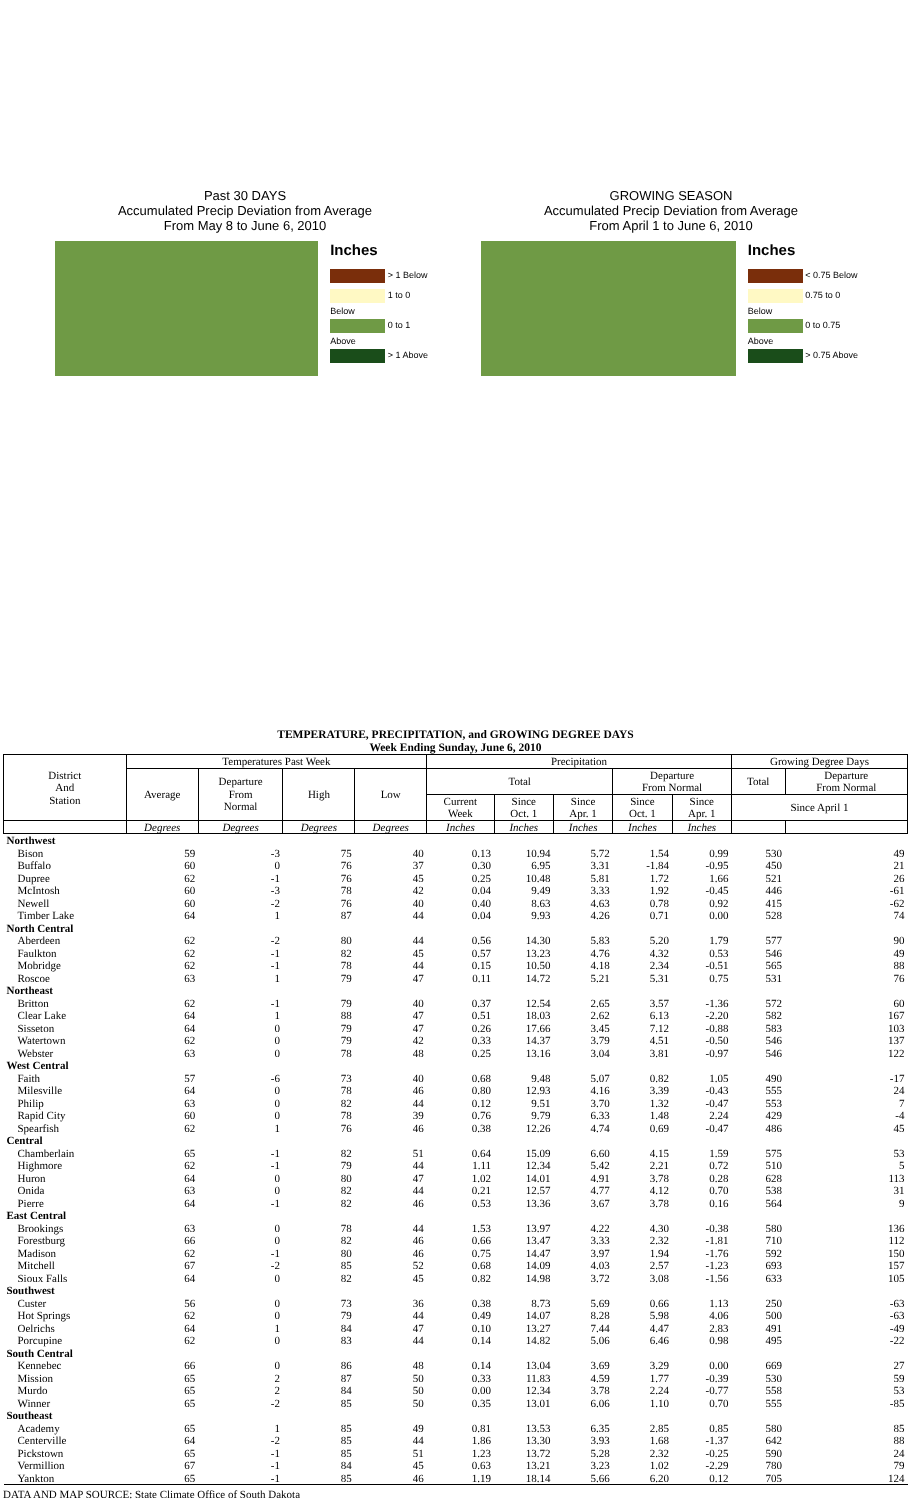Past 30 DAYS
Accumulated Precip Deviation from Average
From May 8 to June 6, 2010
Inches
> 1 Below
1 to 0 Below
0 to 1 Above
> 1 Above
GROWING SEASON
Accumulated Precip Deviation from Average
From April 1 to June 6, 2010
Inches
< 0.75 Below
0.75 to 0 Below
0 to 0.75 Above
> 0.75 Above
TEMPERATURE, PRECIPITATION, and GROWING DEGREE DAYS
Week Ending Sunday, June 6, 2010
| District And Station | Temperatures Past Week | | | | Precipitation | | | | | Growing Degree Days | |
| --- | --- | --- | --- | --- | --- | --- | --- | --- | --- | --- | --- |
| | Average | Departure From Normal | High | Low | Total | | | Departure From Normal | | Total | Departure From Normal |
| | | | | | Current Week | Since Oct. 1 | Since Apr. 1 | Since Oct. 1 | Since Apr. 1 | Since April 1 | |
| | Degrees | Degrees | Degrees | Degrees | Inches | Inches | Inches | Inches | Inches | | |
| Northwest | | | | | | | | | | | |
| Bison | 59 | -3 | 75 | 40 | 0.13 | 10.94 | 5.72 | 1.54 | 0.99 | 530 | 49 |
| Buffalo | 60 | 0 | 76 | 37 | 0.30 | 6.95 | 3.31 | -1.84 | -0.95 | 450 | 21 |
| Dupree | 62 | -1 | 76 | 45 | 0.25 | 10.48 | 5.81 | 1.72 | 1.66 | 521 | 26 |
| McIntosh | 60 | -3 | 78 | 42 | 0.04 | 9.49 | 3.33 | 1.92 | -0.45 | 446 | -61 |
| Newell | 60 | -2 | 76 | 40 | 0.40 | 8.63 | 4.63 | 0.78 | 0.92 | 415 | -62 |
| Timber Lake | 64 | 1 | 87 | 44 | 0.04 | 9.93 | 4.26 | 0.71 | 0.00 | 528 | 74 |
| North Central | | | | | | | | | | | |
| Aberdeen | 62 | -2 | 80 | 44 | 0.56 | 14.30 | 5.83 | 5.20 | 1.79 | 577 | 90 |
| Faulkton | 62 | -1 | 82 | 45 | 0.57 | 13.23 | 4.76 | 4.32 | 0.53 | 546 | 49 |
| Mobridge | 62 | -1 | 78 | 44 | 0.15 | 10.50 | 4.18 | 2.34 | -0.51 | 565 | 88 |
| Roscoe | 63 | 1 | 79 | 47 | 0.11 | 14.72 | 5.21 | 5.31 | 0.75 | 531 | 76 |
| Northeast | | | | | | | | | | | |
| Britton | 62 | -1 | 79 | 40 | 0.37 | 12.54 | 2.65 | 3.57 | -1.36 | 572 | 60 |
| Clear Lake | 64 | 1 | 88 | 47 | 0.51 | 18.03 | 2.62 | 6.13 | -2.20 | 582 | 167 |
| Sisseton | 64 | 0 | 79 | 47 | 0.26 | 17.66 | 3.45 | 7.12 | -0.88 | 583 | 103 |
| Watertown | 62 | 0 | 79 | 42 | 0.33 | 14.37 | 3.79 | 4.51 | -0.50 | 546 | 137 |
| Webster | 63 | 0 | 78 | 48 | 0.25 | 13.16 | 3.04 | 3.81 | -0.97 | 546 | 122 |
| West Central | | | | | | | | | | | |
| Faith | 57 | -6 | 73 | 40 | 0.68 | 9.48 | 5.07 | 0.82 | 1.05 | 490 | -17 |
| Milesville | 64 | 0 | 78 | 46 | 0.80 | 12.93 | 4.16 | 3.39 | -0.43 | 555 | 24 |
| Philip | 63 | 0 | 82 | 44 | 0.12 | 9.51 | 3.70 | 1.32 | -0.47 | 553 | 7 |
| Rapid City | 60 | 0 | 78 | 39 | 0.76 | 9.79 | 6.33 | 1.48 | 2.24 | 429 | -4 |
| Spearfish | 62 | 1 | 76 | 46 | 0.38 | 12.26 | 4.74 | 0.69 | -0.47 | 486 | 45 |
| Central | | | | | | | | | | | |
| Chamberlain | 65 | -1 | 82 | 51 | 0.64 | 15.09 | 6.60 | 4.15 | 1.59 | 575 | 53 |
| Highmore | 62 | -1 | 79 | 44 | 1.11 | 12.34 | 5.42 | 2.21 | 0.72 | 510 | 5 |
| Huron | 64 | 0 | 80 | 47 | 1.02 | 14.01 | 4.91 | 3.78 | 0.28 | 628 | 113 |
| Onida | 63 | 0 | 82 | 44 | 0.21 | 12.57 | 4.77 | 4.12 | 0.70 | 538 | 31 |
| Pierre | 64 | -1 | 82 | 46 | 0.53 | 13.36 | 3.67 | 3.78 | 0.16 | 564 | 9 |
| East Central | | | | | | | | | | | |
| Brookings | 63 | 0 | 78 | 44 | 1.53 | 13.97 | 4.22 | 4.30 | -0.38 | 580 | 136 |
| Forestburg | 66 | 0 | 82 | 46 | 0.66 | 13.47 | 3.33 | 2.32 | -1.81 | 710 | 112 |
| Madison | 62 | -1 | 80 | 46 | 0.75 | 14.47 | 3.97 | 1.94 | -1.76 | 592 | 150 |
| Mitchell | 67 | -2 | 85 | 52 | 0.68 | 14.09 | 4.03 | 2.57 | -1.23 | 693 | 157 |
| Sioux Falls | 64 | 0 | 82 | 45 | 0.82 | 14.98 | 3.72 | 3.08 | -1.56 | 633 | 105 |
| Southwest | | | | | | | | | | | |
| Custer | 56 | 0 | 73 | 36 | 0.38 | 8.73 | 5.69 | 0.66 | 1.13 | 250 | -63 |
| Hot Springs | 62 | 0 | 79 | 44 | 0.49 | 14.07 | 8.28 | 5.98 | 4.06 | 500 | -63 |
| Oelrichs | 64 | 1 | 84 | 47 | 0.10 | 13.27 | 7.44 | 4.47 | 2.83 | 491 | -49 |
| Porcupine | 62 | 0 | 83 | 44 | 0.14 | 14.82 | 5.06 | 6.46 | 0.98 | 495 | -22 |
| South Central | | | | | | | | | | | |
| Kennebec | 66 | 0 | 86 | 48 | 0.14 | 13.04 | 3.69 | 3.29 | 0.00 | 669 | 27 |
| Mission | 65 | 2 | 87 | 50 | 0.33 | 11.83 | 4.59 | 1.77 | -0.39 | 530 | 59 |
| Murdo | 65 | 2 | 84 | 50 | 0.00 | 12.34 | 3.78 | 2.24 | -0.77 | 558 | 53 |
| Winner | 65 | -2 | 85 | 50 | 0.35 | 13.01 | 6.06 | 1.10 | 0.70 | 555 | -85 |
| Southeast | | | | | | | | | | | |
| Academy | 65 | 1 | 85 | 49 | 0.81 | 13.53 | 6.35 | 2.85 | 0.85 | 580 | 85 |
| Centerville | 64 | -2 | 85 | 44 | 1.86 | 13.30 | 3.93 | 1.68 | -1.37 | 642 | 88 |
| Pickstown | 65 | -1 | 85 | 51 | 1.23 | 13.72 | 5.28 | 2.32 | -0.25 | 590 | 24 |
| Vermillion | 67 | -1 | 84 | 45 | 0.63 | 13.21 | 3.23 | 1.02 | -2.29 | 780 | 79 |
| Yankton | 65 | -1 | 85 | 46 | 1.19 | 18.14 | 5.66 | 6.20 | 0.12 | 705 | 124 |
DATA AND MAP SOURCE: State Climate Office of South Dakota